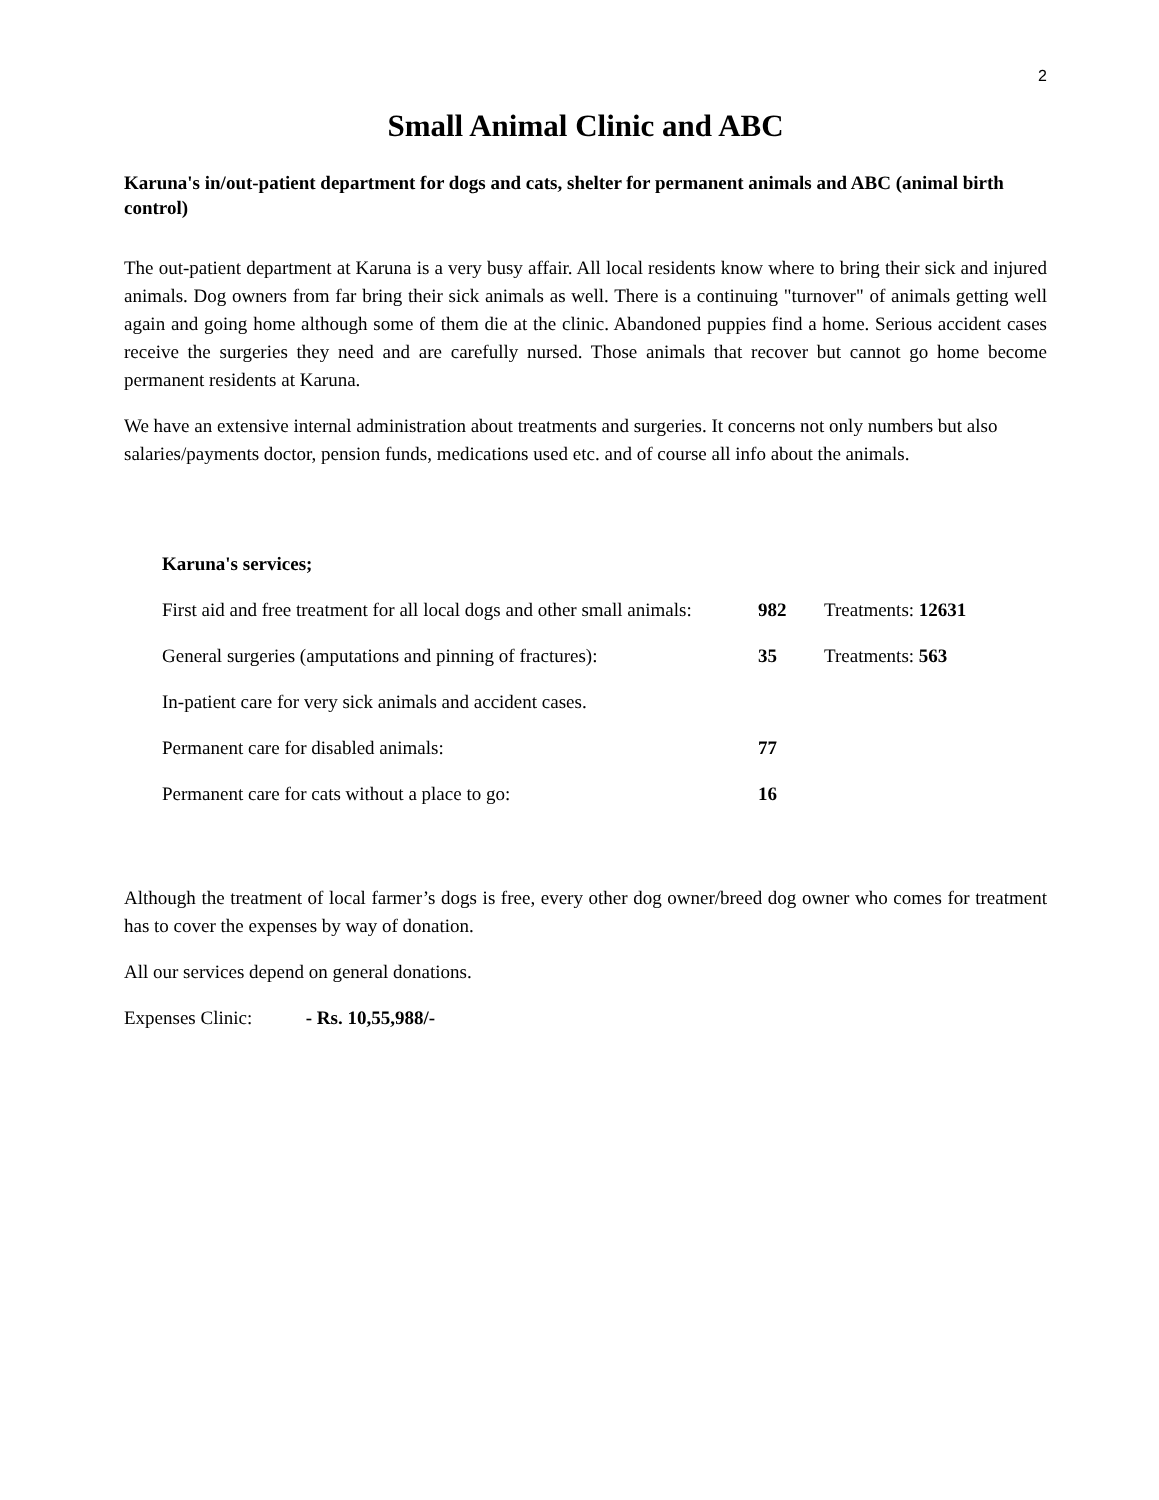2
Small Animal Clinic and ABC
Karuna's in/out-patient department for dogs and cats, shelter for permanent animals and ABC (animal birth control)
The out-patient department at Karuna is a very busy affair. All local residents know where to bring their sick and injured animals. Dog owners from far bring their sick animals as well. There is a continuing "turnover" of animals getting well again and going home although some of them die at the clinic. Abandoned puppies find a home. Serious accident cases receive the surgeries they need and are carefully nursed. Those animals that recover but cannot go home become permanent residents at Karuna.
We have an extensive internal administration about treatments and surgeries. It concerns not only numbers but also salaries/payments doctor, pension funds, medications used etc. and of course all info about the animals.
| Karuna's services; | | |
| First aid and free treatment for all local dogs and other small animals: | 982 | Treatments: 12631 |
| General surgeries (amputations and pinning of fractures): | 35 | Treatments: 563 |
| In-patient care for very sick animals and accident cases. | | |
| Permanent care for disabled animals: | 77 | |
| Permanent care for cats without a place to go: | 16 | |
Although the treatment of local farmer’s dogs is free, every other dog owner/breed dog owner who comes for treatment has to cover the expenses by way of donation.
All our services depend on general donations.
Expenses Clinic: - Rs. 10,55,988/-